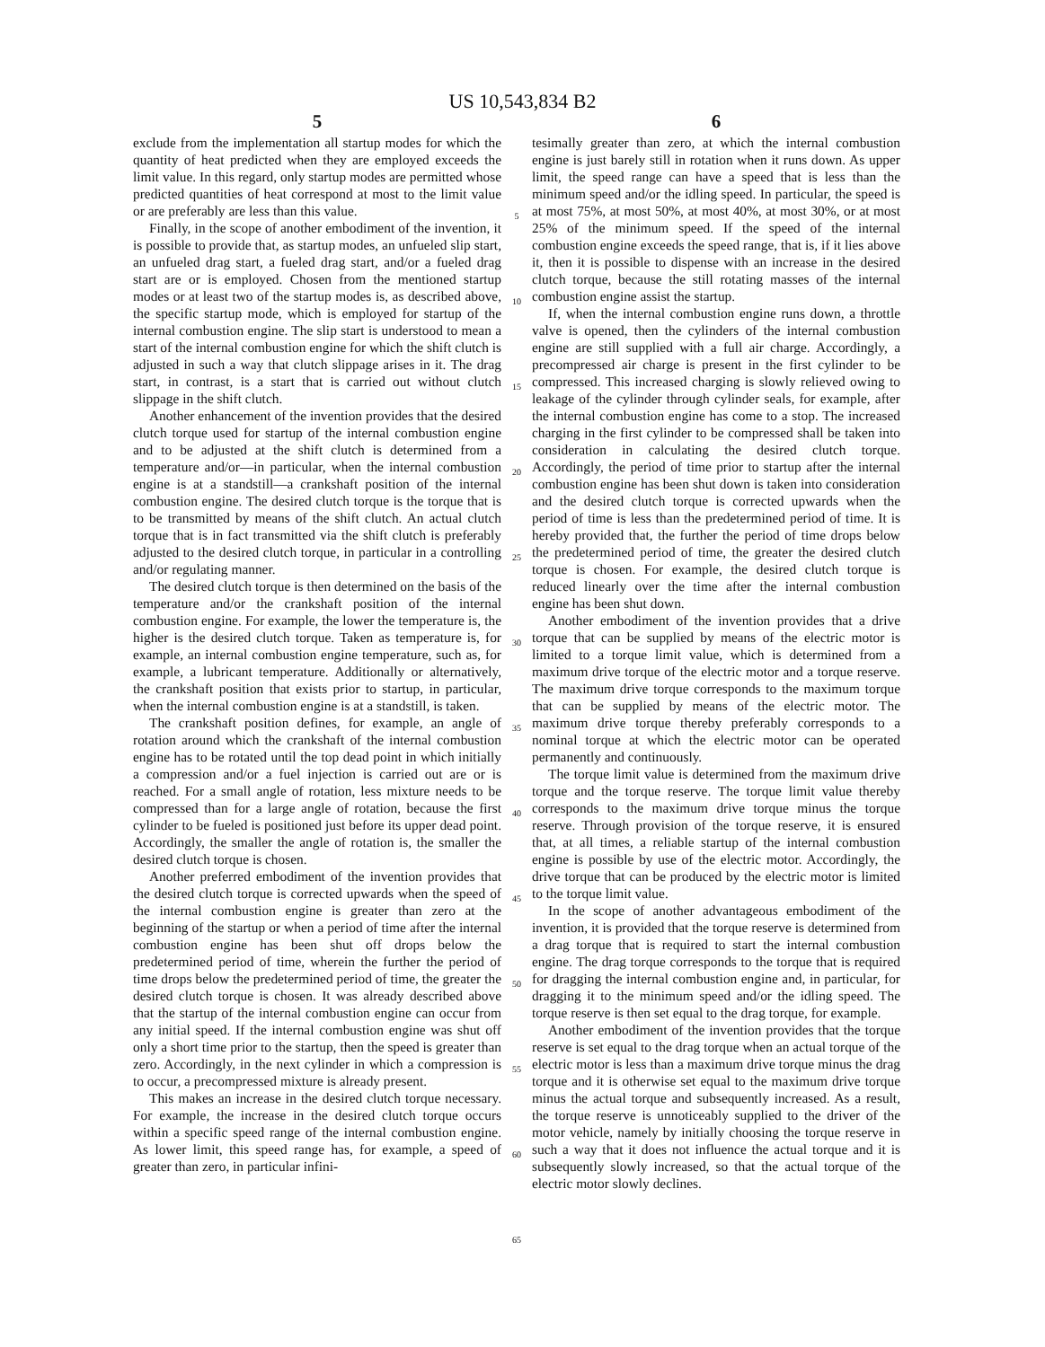US 10,543,834 B2
5
exclude from the implementation all startup modes for which the quantity of heat predicted when they are employed exceeds the limit value. In this regard, only startup modes are permitted whose predicted quantities of heat correspond at most to the limit value or are preferably are less than this value.
Finally, in the scope of another embodiment of the invention, it is possible to provide that, as startup modes, an unfueled slip start, an unfueled drag start, a fueled drag start, and/or a fueled drag start are or is employed. Chosen from the mentioned startup modes or at least two of the startup modes is, as described above, the specific startup mode, which is employed for startup of the internal combustion engine. The slip start is understood to mean a start of the internal combustion engine for which the shift clutch is adjusted in such a way that clutch slippage arises in it. The drag start, in contrast, is a start that is carried out without clutch slippage in the shift clutch.
Another enhancement of the invention provides that the desired clutch torque used for startup of the internal combustion engine and to be adjusted at the shift clutch is determined from a temperature and/or—in particular, when the internal combustion engine is at a standstill—a crankshaft position of the internal combustion engine. The desired clutch torque is the torque that is to be transmitted by means of the shift clutch. An actual clutch torque that is in fact transmitted via the shift clutch is preferably adjusted to the desired clutch torque, in particular in a controlling and/or regulating manner.
The desired clutch torque is then determined on the basis of the temperature and/or the crankshaft position of the internal combustion engine. For example, the lower the temperature is, the higher is the desired clutch torque. Taken as temperature is, for example, an internal combustion engine temperature, such as, for example, a lubricant temperature. Additionally or alternatively, the crankshaft position that exists prior to startup, in particular, when the internal combustion engine is at a standstill, is taken.
The crankshaft position defines, for example, an angle of rotation around which the crankshaft of the internal combustion engine has to be rotated until the top dead point in which initially a compression and/or a fuel injection is carried out are or is reached. For a small angle of rotation, less mixture needs to be compressed than for a large angle of rotation, because the first cylinder to be fueled is positioned just before its upper dead point. Accordingly, the smaller the angle of rotation is, the smaller the desired clutch torque is chosen.
Another preferred embodiment of the invention provides that the desired clutch torque is corrected upwards when the speed of the internal combustion engine is greater than zero at the beginning of the startup or when a period of time after the internal combustion engine has been shut off drops below the predetermined period of time, wherein the further the period of time drops below the predetermined period of time, the greater the desired clutch torque is chosen. It was already described above that the startup of the internal combustion engine can occur from any initial speed. If the internal combustion engine was shut off only a short time prior to the startup, then the speed is greater than zero. Accordingly, in the next cylinder in which a compression is to occur, a precompressed mixture is already present.
This makes an increase in the desired clutch torque necessary. For example, the increase in the desired clutch torque occurs within a specific speed range of the internal combustion engine. As lower limit, this speed range has, for example, a speed of greater than zero, in particular infini-
5
10
15
20
25
30
35
40
45
50
55
60
65
6
tesimally greater than zero, at which the internal combustion engine is just barely still in rotation when it runs down. As upper limit, the speed range can have a speed that is less than the minimum speed and/or the idling speed. In particular, the speed is at most 75%, at most 50%, at most 40%, at most 30%, or at most 25% of the minimum speed. If the speed of the internal combustion engine exceeds the speed range, that is, if it lies above it, then it is possible to dispense with an increase in the desired clutch torque, because the still rotating masses of the internal combustion engine assist the startup.
If, when the internal combustion engine runs down, a throttle valve is opened, then the cylinders of the internal combustion engine are still supplied with a full air charge. Accordingly, a precompressed air charge is present in the first cylinder to be compressed. This increased charging is slowly relieved owing to leakage of the cylinder through cylinder seals, for example, after the internal combustion engine has come to a stop. The increased charging in the first cylinder to be compressed shall be taken into consideration in calculating the desired clutch torque. Accordingly, the period of time prior to startup after the internal combustion engine has been shut down is taken into consideration and the desired clutch torque is corrected upwards when the period of time is less than the predetermined period of time. It is hereby provided that, the further the period of time drops below the predetermined period of time, the greater the desired clutch torque is chosen. For example, the desired clutch torque is reduced linearly over the time after the internal combustion engine has been shut down.
Another embodiment of the invention provides that a drive torque that can be supplied by means of the electric motor is limited to a torque limit value, which is determined from a maximum drive torque of the electric motor and a torque reserve. The maximum drive torque corresponds to the maximum torque that can be supplied by means of the electric motor. The maximum drive torque thereby preferably corresponds to a nominal torque at which the electric motor can be operated permanently and continuously.
The torque limit value is determined from the maximum drive torque and the torque reserve. The torque limit value thereby corresponds to the maximum drive torque minus the torque reserve. Through provision of the torque reserve, it is ensured that, at all times, a reliable startup of the internal combustion engine is possible by use of the electric motor. Accordingly, the drive torque that can be produced by the electric motor is limited to the torque limit value.
In the scope of another advantageous embodiment of the invention, it is provided that the torque reserve is determined from a drag torque that is required to start the internal combustion engine. The drag torque corresponds to the torque that is required for dragging the internal combustion engine and, in particular, for dragging it to the minimum speed and/or the idling speed. The torque reserve is then set equal to the drag torque, for example.
Another embodiment of the invention provides that the torque reserve is set equal to the drag torque when an actual torque of the electric motor is less than a maximum drive torque minus the drag torque and it is otherwise set equal to the maximum drive torque minus the actual torque and subsequently increased. As a result, the torque reserve is unnoticeably supplied to the driver of the motor vehicle, namely by initially choosing the torque reserve in such a way that it does not influence the actual torque and it is subsequently slowly increased, so that the actual torque of the electric motor slowly declines.